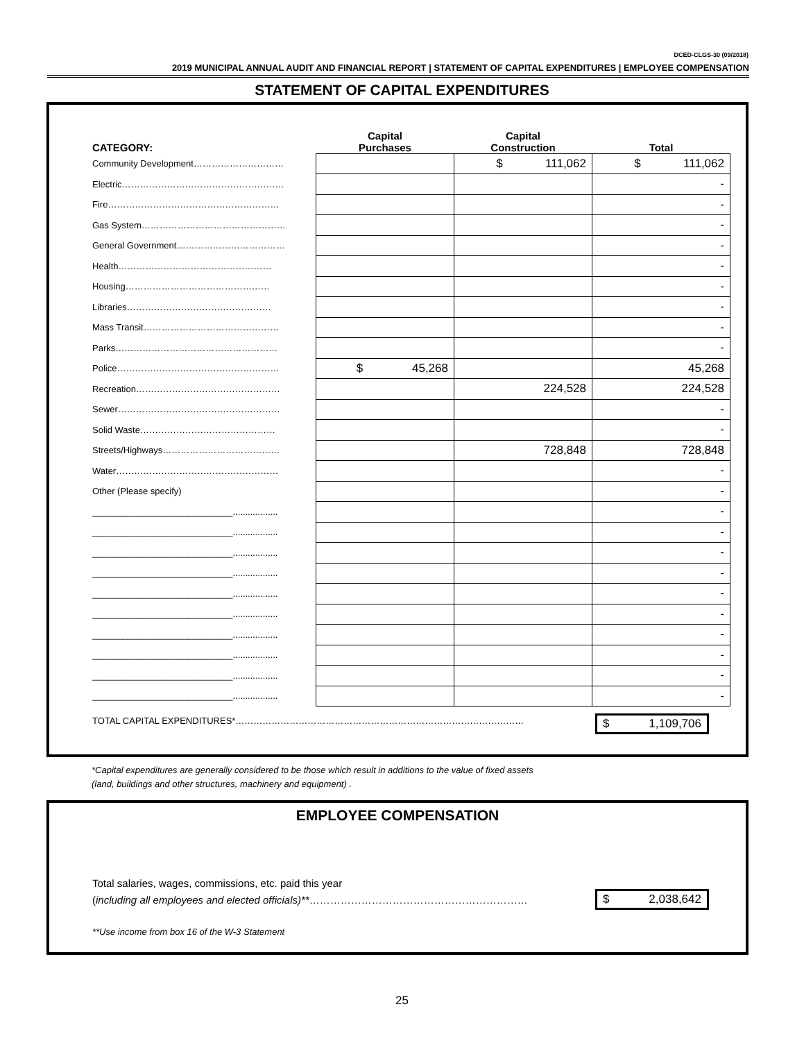DCED-CLGS-30 (09/2018)
2019 MUNICIPAL ANNUAL AUDIT AND FINANCIAL REPORT | STATEMENT OF CAPITAL EXPENDITURES | EMPLOYEE COMPENSATION
STATEMENT OF CAPITAL EXPENDITURES
| CATEGORY: | Capital Purchases | Capital Construction | Total |
| --- | --- | --- | --- |
| Community Development………………………… | | $ 111,062 | $ 111,062 |
| Electric……………………………………………… | | | - |
| Fire………………………………………………… | | | - |
| Gas System………………………………………… | | | - |
| General Government……………………………… | | | - |
| Health…………………………………………… | | | - |
| Housing………………………………………… | | | - |
| Libraries………………………………………… | | | - |
| Mass Transit……………………………………… | | | - |
| Parks……………………………………………… | | | - |
| Police……………………………………………… | $ 45,268 | | 45,268 |
| Recreation………………………………………… | | 224,528 | 224,528 |
| Sewer……………………………………………… | | | - |
| Solid Waste……………………………………… | | | - |
| Streets/Highways………………………………… | | 728,848 | 728,848 |
| Water……………………………………………… | | | - |
| Other (Please specify) | | | - |
| ____________________________.................. | | | - |
| ____________________________.................. | | | - |
| ____________________________.................. | | | - |
| ____________________________.................. | | | - |
| ____________________________.................. | | | - |
| ____________________________.................. | | | - |
| ____________________________.................. | | | - |
| ____________________________.................. | | | - |
| ____________________________.................. | | | - |
| ____________________________.................. | | | - |
TOTAL CAPITAL EXPENDITURES*……………………………………………………………………………………
$ 1,109,706
*Capital expenditures are generally considered to be those which result in additions to the value of fixed assets
(land, buildings and other structures, machinery and equipment) .
EMPLOYEE COMPENSATION
Total salaries, wages, commissions, etc. paid this year
(including all employees and elected officials)**………………………………………………………
$ 2,038,642
**Use income from box 16 of the W-3 Statement
25